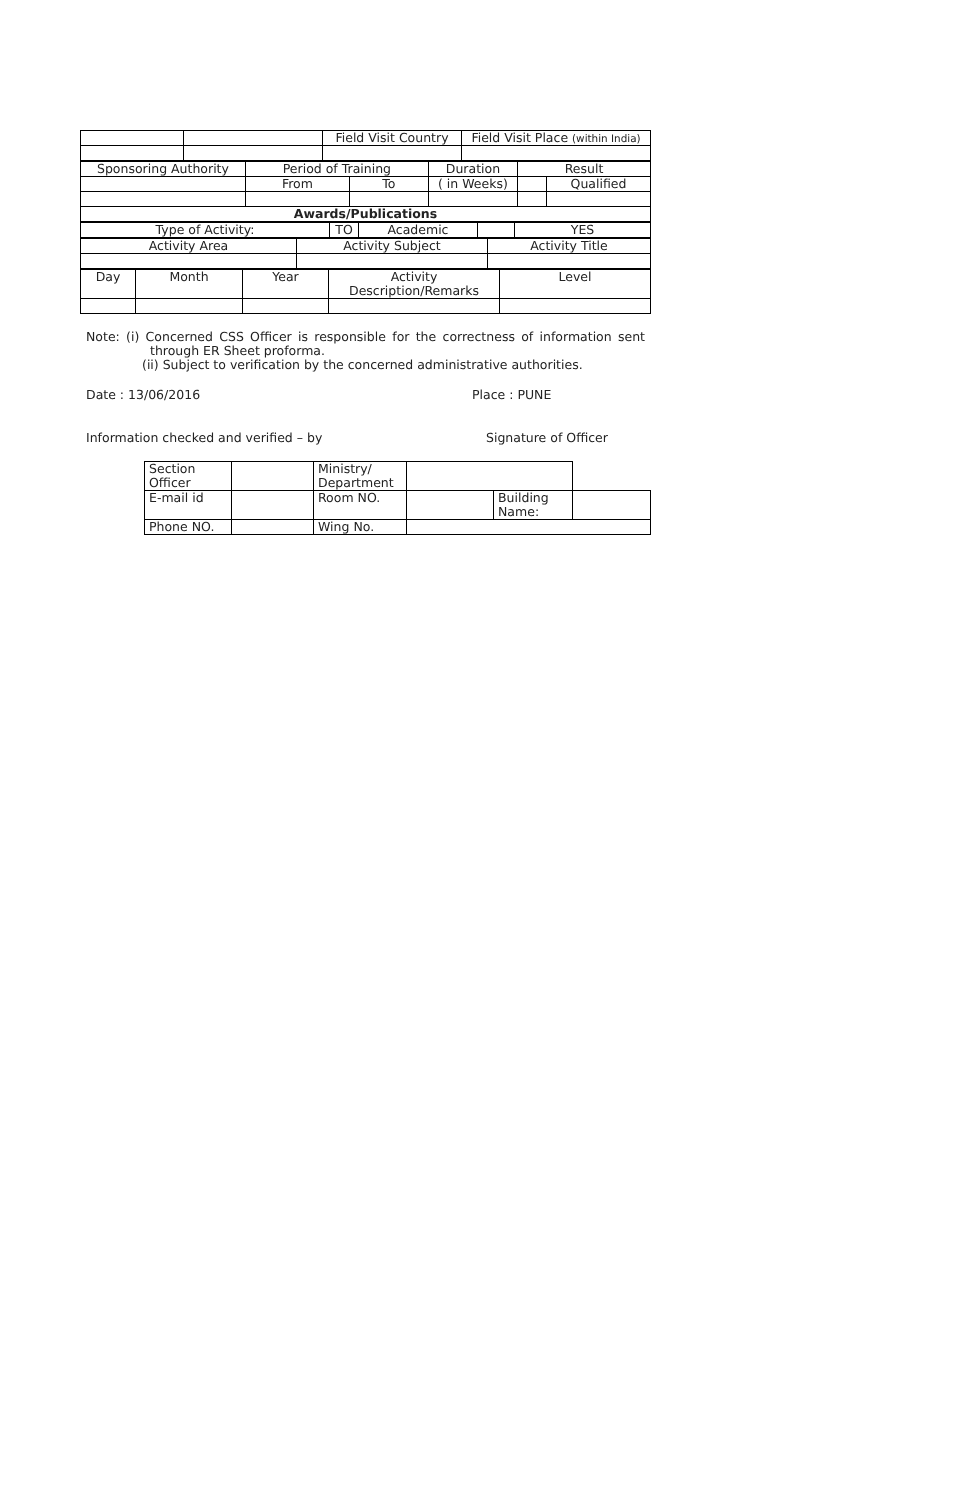| | | Field Visit Country | Field Visit Place (within India) |
| Sponsoring Authority | Period of Training | | Duration | Result | |
| | From | To | ( in Weeks) | | Qualified |
| Awards/Publications | | | | | |
| Type of Activity: | TO | Academic | | YES |
| Activity Area | Activity Subject | Activity Title |
| Day | Month | Year | Activity Description/Remarks | Level |
Note: (i) Concerned CSS Officer is responsible for the correctness of information sent through ER Sheet proforma.
(ii) Subject to verification by the concerned administrative authorities.
Date : 13/06/2016 Place : PUNE
Information checked and verified – by Signature of Officer
| Section Officer | | Ministry/ Department | | | |
| E-mail id | | Room NO. | | Building Name: | |
| Phone NO. | | Wing No. | | | |